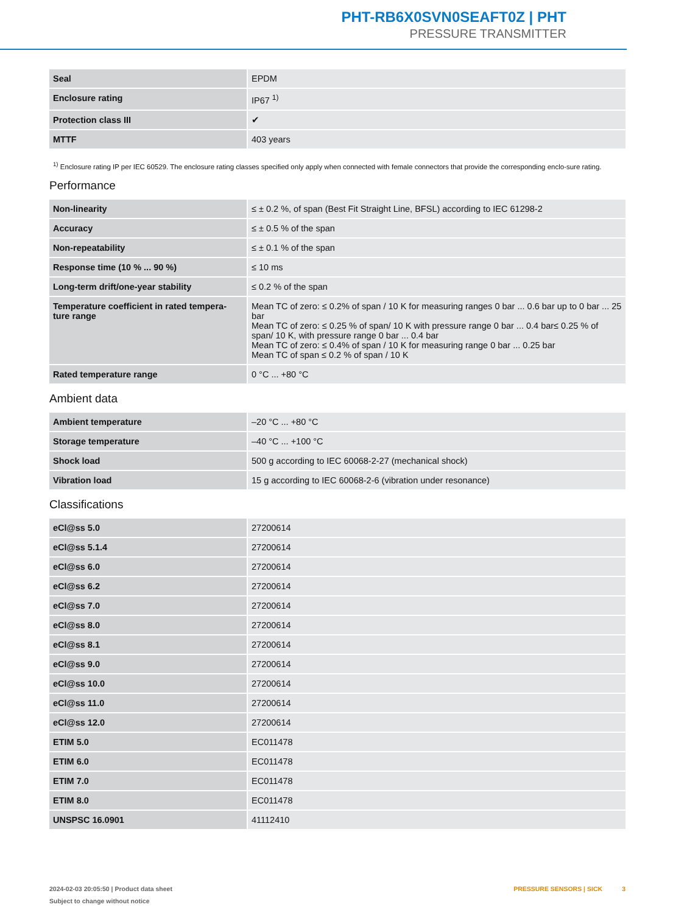PHT-RB6X0SVN0SEAFT0Z | PHT
PRESSURE TRANSMITTER
| Seal | EPDM |
| Enclosure rating | IP67 <sup>1)</sup> |
| Protection class III | ✔ |
| MTTF | 403 years |
<sup>1)</sup> Enclosure rating IP per IEC 60529. The enclosure rating classes specified only apply when connected with female connectors that provide the corresponding enclo-sure rating.
Performance
| Non-linearity | ≤ ± 0.2 %, of span (Best Fit Straight Line, BFSL) according to IEC 61298-2 |
| Accuracy | ≤ ± 0.5 % of the span |
| Non-repeatability | ≤ ± 0.1 % of the span |
| Response time (10 % ... 90 %) | ≤ 10 ms |
| Long-term drift/one-year stability | ≤ 0.2 % of the span |
| Temperature coefficient in rated tempera-ture range | Mean TC of zero: ≤ 0.2% of span / 10 K for measuring ranges 0 bar ... 0.6 bar up to 0 bar ... 25 bar Mean TC of zero: ≤ 0.25 % of span/ 10 K with pressure range 0 bar ... 0.4 bar≤ 0.25 % of span/ 10 K, with pressure range 0 bar ... 0.4 bar Mean TC of zero: ≤ 0.4% of span / 10 K for measuring range 0 bar ... 0.25 bar Mean TC of span ≤ 0.2 % of span / 10 K |
| Rated temperature range | 0 °C ... +80 °C |
Ambient data
| Ambient temperature | –20 °C ... +80 °C |
| Storage temperature | –40 °C ... +100 °C |
| Shock load | 500 g according to IEC 60068-2-27 (mechanical shock) |
| Vibration load | 15 g according to IEC 60068-2-6 (vibration under resonance) |
Classifications
| eCl@ss 5.0 | 27200614 |
| eCl@ss 5.1.4 | 27200614 |
| eCl@ss 6.0 | 27200614 |
| eCl@ss 6.2 | 27200614 |
| eCl@ss 7.0 | 27200614 |
| eCl@ss 8.0 | 27200614 |
| eCl@ss 8.1 | 27200614 |
| eCl@ss 9.0 | 27200614 |
| eCl@ss 10.0 | 27200614 |
| eCl@ss 11.0 | 27200614 |
| eCl@ss 12.0 | 27200614 |
| ETIM 5.0 | EC011478 |
| ETIM 6.0 | EC011478 |
| ETIM 7.0 | EC011478 |
| ETIM 8.0 | EC011478 |
| UNSPSC 16.0901 | 41112410 |
2024-02-03 20:05:50 | Product data sheet
Subject to change without notice
PRESSURE SENSORS | SICK 3